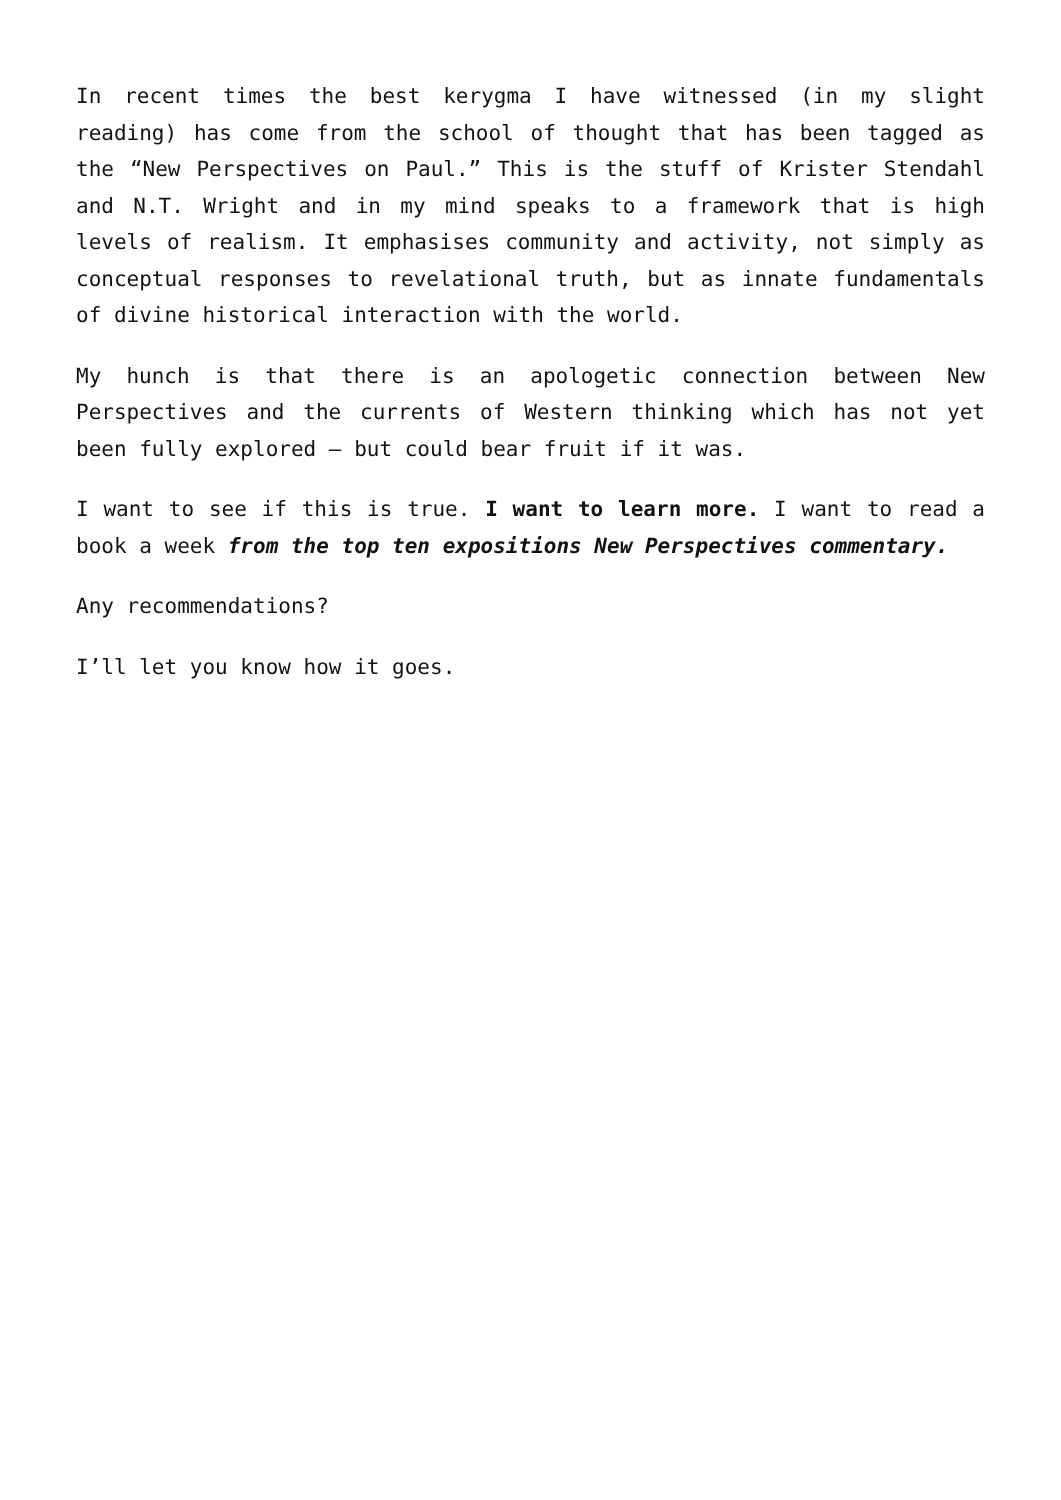In recent times the best kerygma I have witnessed (in my slight reading) has come from the school of thought that has been tagged as the “New Perspectives on Paul.” This is the stuff of Krister Stendahl and N.T. Wright and in my mind speaks to a framework that is high levels of realism. It emphasises community and activity, not simply as conceptual responses to revelational truth, but as innate fundamentals of divine historical interaction with the world.
My hunch is that there is an apologetic connection between New Perspectives and the currents of Western thinking which has not yet been fully explored – but could bear fruit if it was.
I want to see if this is true. I want to learn more. I want to read a book a week from the top ten expositions New Perspectives commentary.
Any recommendations?
I’ll let you know how it goes.